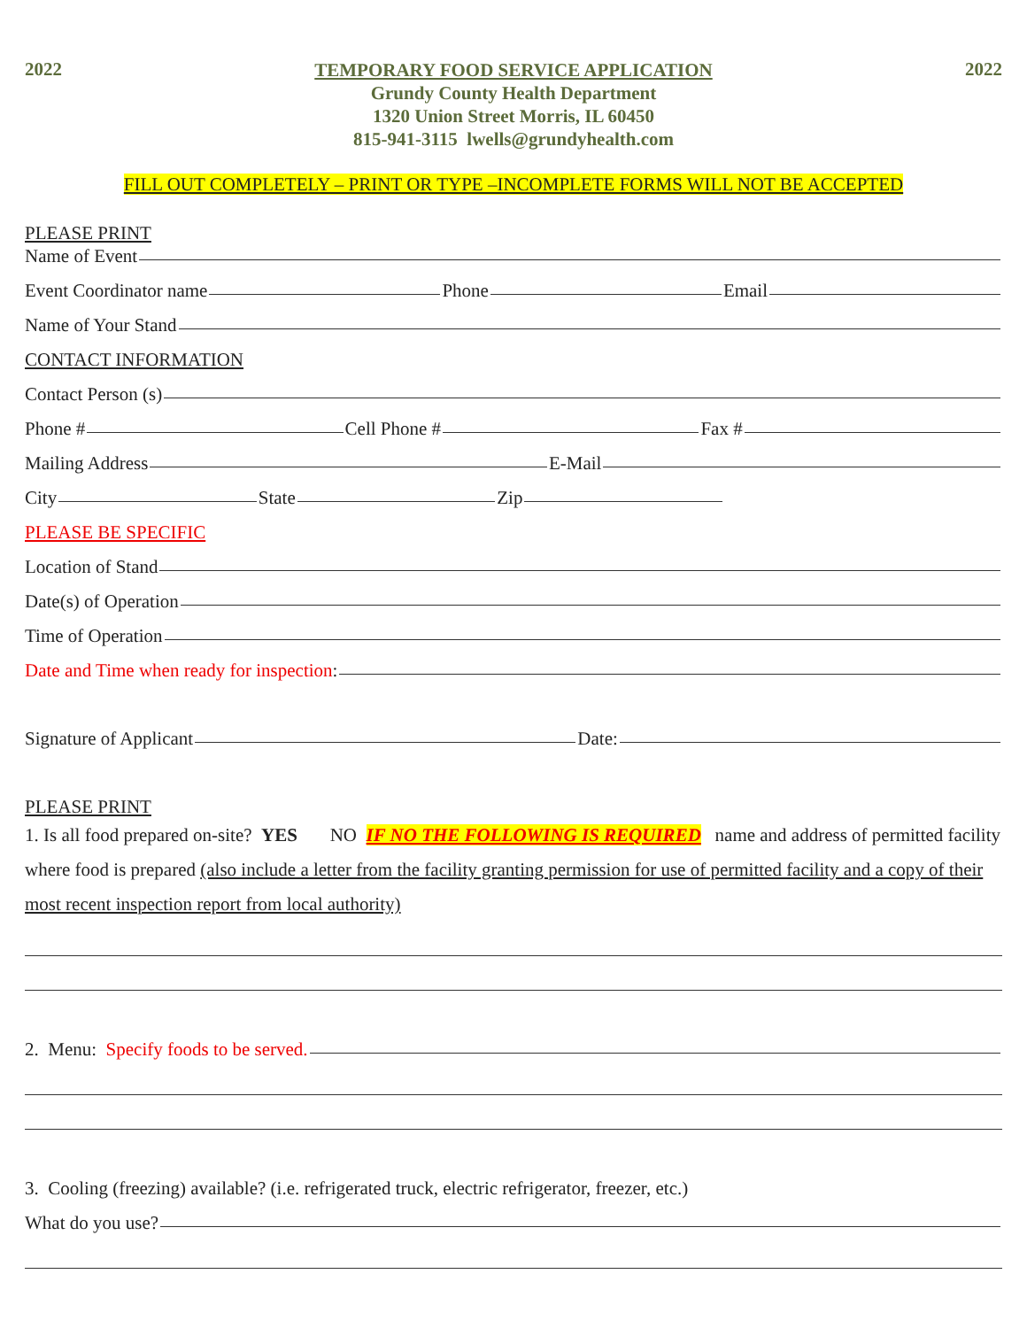2022
TEMPORARY FOOD SERVICE APPLICATION
Grundy County Health Department
1320 Union Street Morris, IL 60450
815-941-3115 lwells@grundyhealth.com
2022
FILL OUT COMPLETELY – PRINT OR TYPE –INCOMPLETE FORMS WILL NOT BE ACCEPTED
PLEASE PRINT
Name of Event
Event Coordinator name Phone Email
Name of Your Stand
CONTACT INFORMATION
Contact Person (s)
Phone # Cell Phone # Fax #
Mailing Address E-Mail
City State Zip
PLEASE BE SPECIFIC
Location of Stand
Date(s) of Operation
Time of Operation
Date and Time when ready for inspection:
Signature of Applicant Date:
PLEASE PRINT
1. Is all food prepared on-site? YES NO IF NO THE FOLLOWING IS REQUIRED name and address of permitted facility where food is prepared (also include a letter from the facility granting permission for use of permitted facility and a copy of their most recent inspection report from local authority)
2. Menu: Specify foods to be served.
3. Cooling (freezing) available? (i.e. refrigerated truck, electric refrigerator, freezer, etc.)
What do you use?